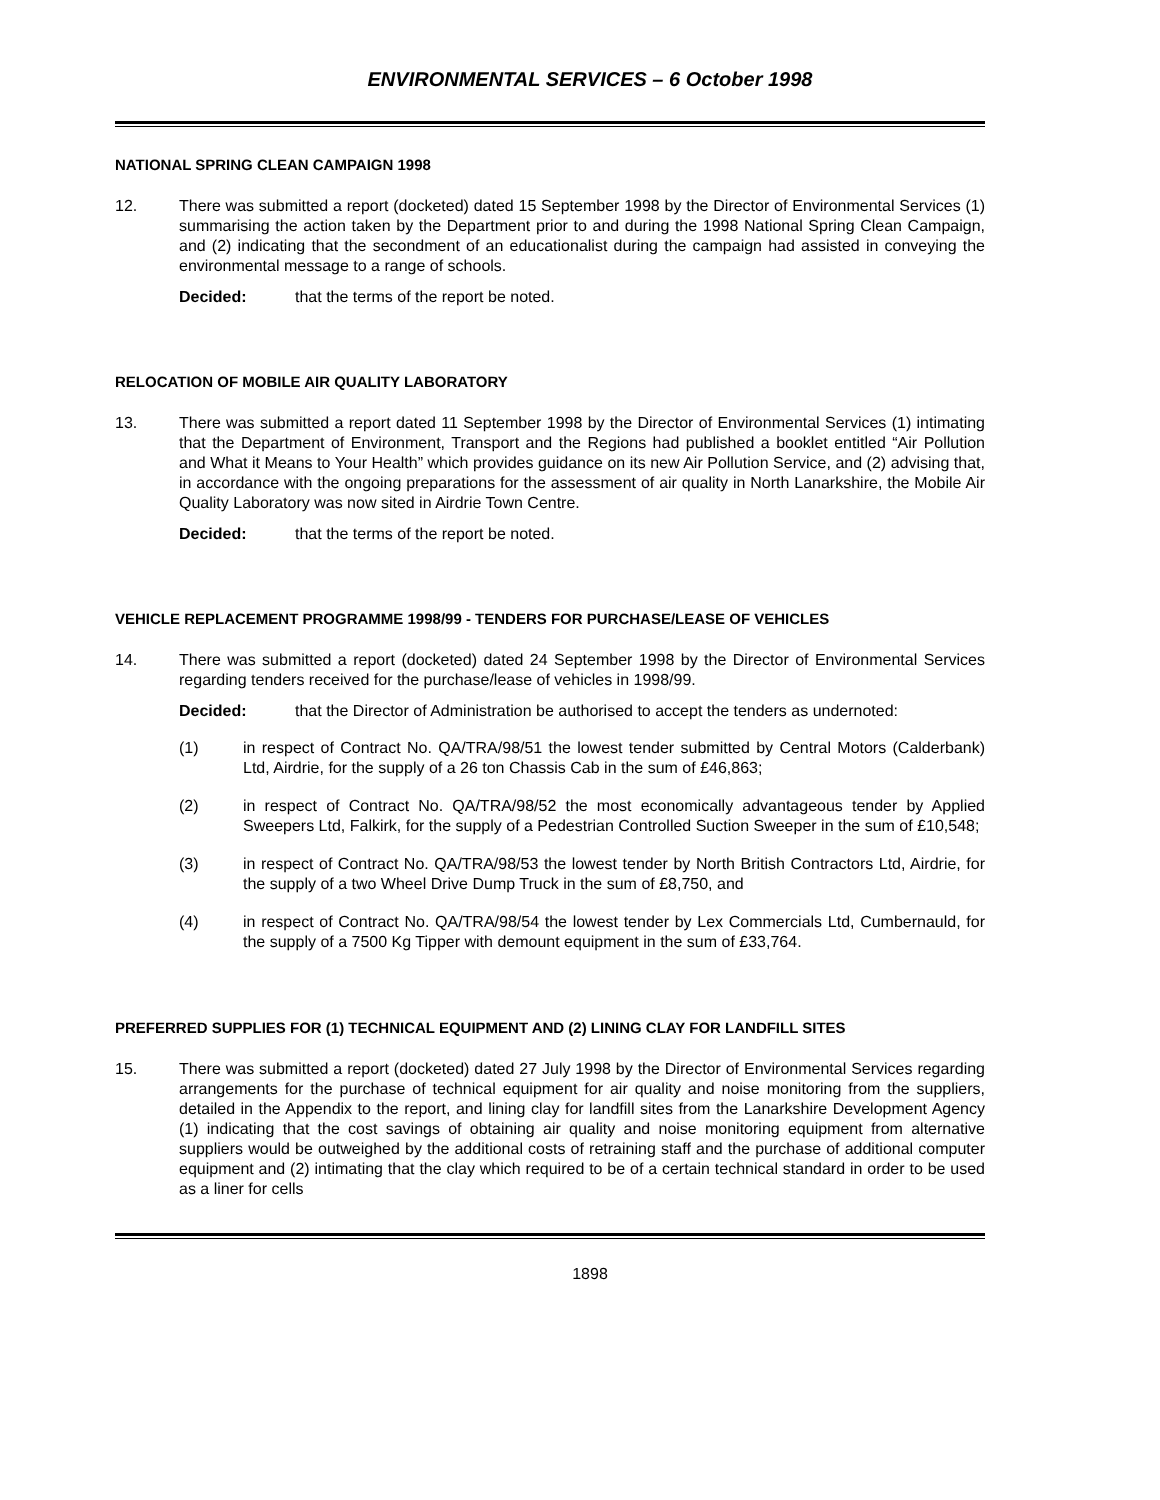ENVIRONMENTAL SERVICES – 6 October 1998
NATIONAL SPRING CLEAN CAMPAIGN 1998
12. There was submitted a report (docketed) dated 15 September 1998 by the Director of Environmental Services (1) summarising the action taken by the Department prior to and during the 1998 National Spring Clean Campaign, and (2) indicating that the secondment of an educationalist during the campaign had assisted in conveying the environmental message to a range of schools.
Decided: that the terms of the report be noted.
RELOCATION OF MOBILE AIR QUALITY LABORATORY
13. There was submitted a report dated 11 September 1998 by the Director of Environmental Services (1) intimating that the Department of Environment, Transport and the Regions had published a booklet entitled “Air Pollution and What it Means to Your Health” which provides guidance on its new Air Pollution Service, and (2) advising that, in accordance with the ongoing preparations for the assessment of air quality in North Lanarkshire, the Mobile Air Quality Laboratory was now sited in Airdrie Town Centre.
Decided: that the terms of the report be noted.
VEHICLE REPLACEMENT PROGRAMME 1998/99 - TENDERS FOR PURCHASE/LEASE OF VEHICLES
14. There was submitted a report (docketed) dated 24 September 1998 by the Director of Environmental Services regarding tenders received for the purchase/lease of vehicles in 1998/99.
Decided: that the Director of Administration be authorised to accept the tenders as undernoted:
(1) in respect of Contract No. QA/TRA/98/51 the lowest tender submitted by Central Motors (Calderbank) Ltd, Airdrie, for the supply of a 26 ton Chassis Cab in the sum of £46,863;
(2) in respect of Contract No. QA/TRA/98/52 the most economically advantageous tender by Applied Sweepers Ltd, Falkirk, for the supply of a Pedestrian Controlled Suction Sweeper in the sum of £10,548;
(3) in respect of Contract No. QA/TRA/98/53 the lowest tender by North British Contractors Ltd, Airdrie, for the supply of a two Wheel Drive Dump Truck in the sum of £8,750, and
(4) in respect of Contract No. QA/TRA/98/54 the lowest tender by Lex Commercials Ltd, Cumbernauld, for the supply of a 7500 Kg Tipper with demount equipment in the sum of £33,764.
PREFERRED SUPPLIES FOR (1) TECHNICAL EQUIPMENT AND (2) LINING CLAY FOR LANDFILL SITES
15. There was submitted a report (docketed) dated 27 July 1998 by the Director of Environmental Services regarding arrangements for the purchase of technical equipment for air quality and noise monitoring from the suppliers, detailed in the Appendix to the report, and lining clay for landfill sites from the Lanarkshire Development Agency (1) indicating that the cost savings of obtaining air quality and noise monitoring equipment from alternative suppliers would be outweighed by the additional costs of retraining staff and the purchase of additional computer equipment and (2) intimating that the clay which required to be of a certain technical standard in order to be used as a liner for cells
1898